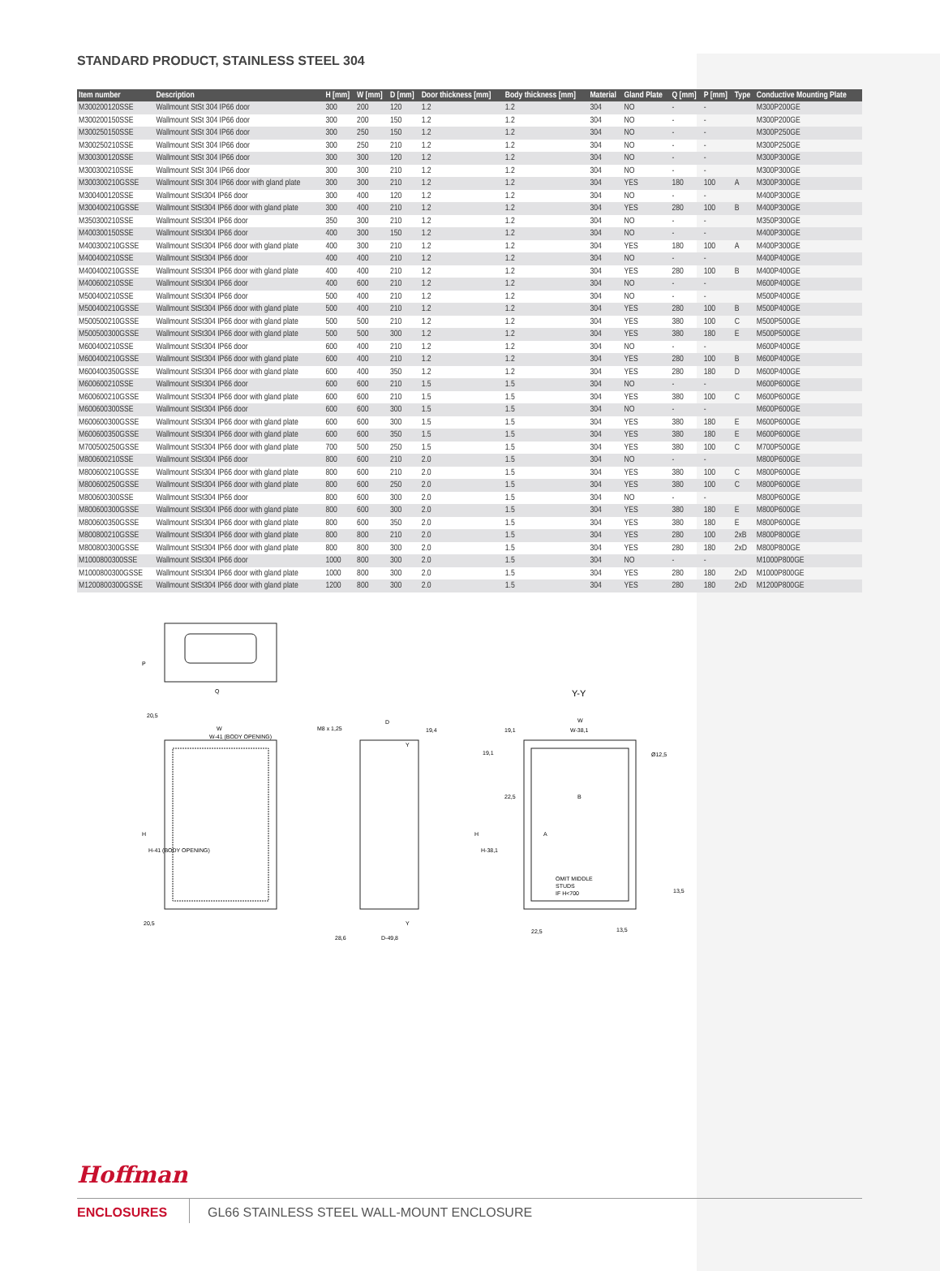STANDARD PRODUCT, STAINLESS STEEL 304
| Item number | Description | H [mm] | W [mm] | D [mm] | Door thickness [mm] | Body thickness [mm] | Material | Gland Plate | Q [mm] | P [mm] | Type | Conductive Mounting Plate |
| --- | --- | --- | --- | --- | --- | --- | --- | --- | --- | --- | --- | --- |
| M300200120SSE | Wallmount StSt 304 IP66 door | 300 | 200 | 120 | 1.2 | 1.2 | 304 | NO | - | - | | M300P200GE |
| M300200150SSE | Wallmount StSt 304 IP66 door | 300 | 200 | 150 | 1.2 | 1.2 | 304 | NO | - | - | | M300P200GE |
| M300250150SSE | Wallmount StSt 304 IP66 door | 300 | 250 | 150 | 1.2 | 1.2 | 304 | NO | - | - | | M300P250GE |
| M300250210SSE | Wallmount StSt 304 IP66 door | 300 | 250 | 210 | 1.2 | 1.2 | 304 | NO | - | - | | M300P250GE |
| M300300120SSE | Wallmount StSt 304 IP66 door | 300 | 300 | 120 | 1.2 | 1.2 | 304 | NO | - | - | | M300P300GE |
| M300300210SSE | Wallmount StSt 304 IP66 door | 300 | 300 | 210 | 1.2 | 1.2 | 304 | NO | - | - | | M300P300GE |
| M300300210GSSE | Wallmount StSt 304 IP66 door with gland plate | 300 | 300 | 210 | 1.2 | 1.2 | 304 | YES | 180 | 100 | A | M300P300GE |
| M300400120SSE | Wallmount StSt304 IP66 door | 300 | 400 | 120 | 1.2 | 1.2 | 304 | NO | - | - | | M400P300GE |
| M300400210GSSE | Wallmount StSt304 IP66 door with gland plate | 300 | 400 | 210 | 1.2 | 1.2 | 304 | YES | 280 | 100 | B | M400P300GE |
| M350300210SSE | Wallmount StSt304 IP66 door | 350 | 300 | 210 | 1.2 | 1.2 | 304 | NO | - | - | | M350P300GE |
| M400300150SSE | Wallmount StSt304 IP66 door | 400 | 300 | 150 | 1.2 | 1.2 | 304 | NO | - | - | | M400P300GE |
| M400300210GSSE | Wallmount StSt304 IP66 door with gland plate | 400 | 300 | 210 | 1.2 | 1.2 | 304 | YES | 180 | 100 | A | M400P300GE |
| M400400210SSE | Wallmount StSt304 IP66 door | 400 | 400 | 210 | 1.2 | 1.2 | 304 | NO | - | - | | M400P400GE |
| M400400210GSSE | Wallmount StSt304 IP66 door with gland plate | 400 | 400 | 210 | 1.2 | 1.2 | 304 | YES | 280 | 100 | B | M400P400GE |
| M400600210SSE | Wallmount StSt304 IP66 door | 400 | 600 | 210 | 1.2 | 1.2 | 304 | NO | - | - | | M600P400GE |
| M500400210SSE | Wallmount StSt304 IP66 door | 500 | 400 | 210 | 1.2 | 1.2 | 304 | NO | - | - | | M500P400GE |
| M500400210GSSE | Wallmount StSt304 IP66 door with gland plate | 500 | 400 | 210 | 1.2 | 1.2 | 304 | YES | 280 | 100 | B | M500P400GE |
| M500500210GSSE | Wallmount StSt304 IP66 door with gland plate | 500 | 500 | 210 | 1.2 | 1.2 | 304 | YES | 380 | 100 | C | M500P500GE |
| M500500300GSSE | Wallmount StSt304 IP66 door with gland plate | 500 | 500 | 300 | 1.2 | 1.2 | 304 | YES | 380 | 180 | E | M500P500GE |
| M600400210SSE | Wallmount StSt304 IP66 door | 600 | 400 | 210 | 1.2 | 1.2 | 304 | NO | - | - | | M600P400GE |
| M600400210GSSE | Wallmount StSt304 IP66 door with gland plate | 600 | 400 | 210 | 1.2 | 1.2 | 304 | YES | 280 | 100 | B | M600P400GE |
| M600400350GSSE | Wallmount StSt304 IP66 door with gland plate | 600 | 400 | 350 | 1.2 | 1.2 | 304 | YES | 280 | 180 | D | M600P400GE |
| M600600210SSE | Wallmount StSt304 IP66 door | 600 | 600 | 210 | 1.5 | 1.5 | 304 | NO | - | - | | M600P600GE |
| M600600210GSSE | Wallmount StSt304 IP66 door with gland plate | 600 | 600 | 210 | 1.5 | 1.5 | 304 | YES | 380 | 100 | C | M600P600GE |
| M600600300SSE | Wallmount StSt304 IP66 door | 600 | 600 | 300 | 1.5 | 1.5 | 304 | NO | - | - | | M600P600GE |
| M600600300GSSE | Wallmount StSt304 IP66 door with gland plate | 600 | 600 | 300 | 1.5 | 1.5 | 304 | YES | 380 | 180 | E | M600P600GE |
| M600600350GSSE | Wallmount StSt304 IP66 door with gland plate | 600 | 600 | 350 | 1.5 | 1.5 | 304 | YES | 380 | 180 | E | M600P600GE |
| M700500250GSSE | Wallmount StSt304 IP66 door with gland plate | 700 | 500 | 250 | 1.5 | 1.5 | 304 | YES | 380 | 100 | C | M700P500GE |
| M800600210SSE | Wallmount StSt304 IP66 door | 800 | 600 | 210 | 2.0 | 1.5 | 304 | NO | - | - | | M800P600GE |
| M800600210GSSE | Wallmount StSt304 IP66 door with gland plate | 800 | 600 | 210 | 2.0 | 1.5 | 304 | YES | 380 | 100 | C | M800P600GE |
| M800600250GSSE | Wallmount StSt304 IP66 door with gland plate | 800 | 600 | 250 | 2.0 | 1.5 | 304 | YES | 380 | 100 | C | M800P600GE |
| M800600300SSE | Wallmount StSt304 IP66 door | 800 | 600 | 300 | 2.0 | 1.5 | 304 | NO | - | - | | M800P600GE |
| M800600300GSSE | Wallmount StSt304 IP66 door with gland plate | 800 | 600 | 300 | 2.0 | 1.5 | 304 | YES | 380 | 180 | E | M800P600GE |
| M800600350GSSE | Wallmount StSt304 IP66 door with gland plate | 800 | 600 | 350 | 2.0 | 1.5 | 304 | YES | 380 | 180 | E | M800P600GE |
| M800800210GSSE | Wallmount StSt304 IP66 door with gland plate | 800 | 800 | 210 | 2.0 | 1.5 | 304 | YES | 280 | 100 | 2xB | M800P800GE |
| M800800300GSSE | Wallmount StSt304 IP66 door with gland plate | 800 | 800 | 300 | 2.0 | 1.5 | 304 | YES | 280 | 180 | 2xD | M800P800GE |
| M1000800300SSE | Wallmount StSt304 IP66 door | 1000 | 800 | 300 | 2.0 | 1.5 | 304 | NO | - | - | | M1000P800GE |
| M1000800300GSSE | Wallmount StSt304 IP66 door with gland plate | 1000 | 800 | 300 | 2.0 | 1.5 | 304 | YES | 280 | 180 | 2xD | M1000P800GE |
| M1200800300GSSE | Wallmount StSt304 IP66 door with gland plate | 1200 | 800 | 300 | 2.0 | 1.5 | 304 | YES | 280 | 180 | 2xD | M1200P800GE |
P
Q
W
W-41 (BODY OPENING)
20,5
H
H-41 (BODY OPENING)
20,5
M8 x 1,25
D
19,4
Y
28,6
D-49,8
Y
Y-Y
W
19,1
W-38,1
19,1
Ø12,5
22,5
B
H
H-38,1
A
OMIT MIDDLE
STUDS
IF H<700
13,5
13,5
22,5
Hoffman
ENCLOSURES
GL66 STAINLESS STEEL WALL-MOUNT ENCLOSURE